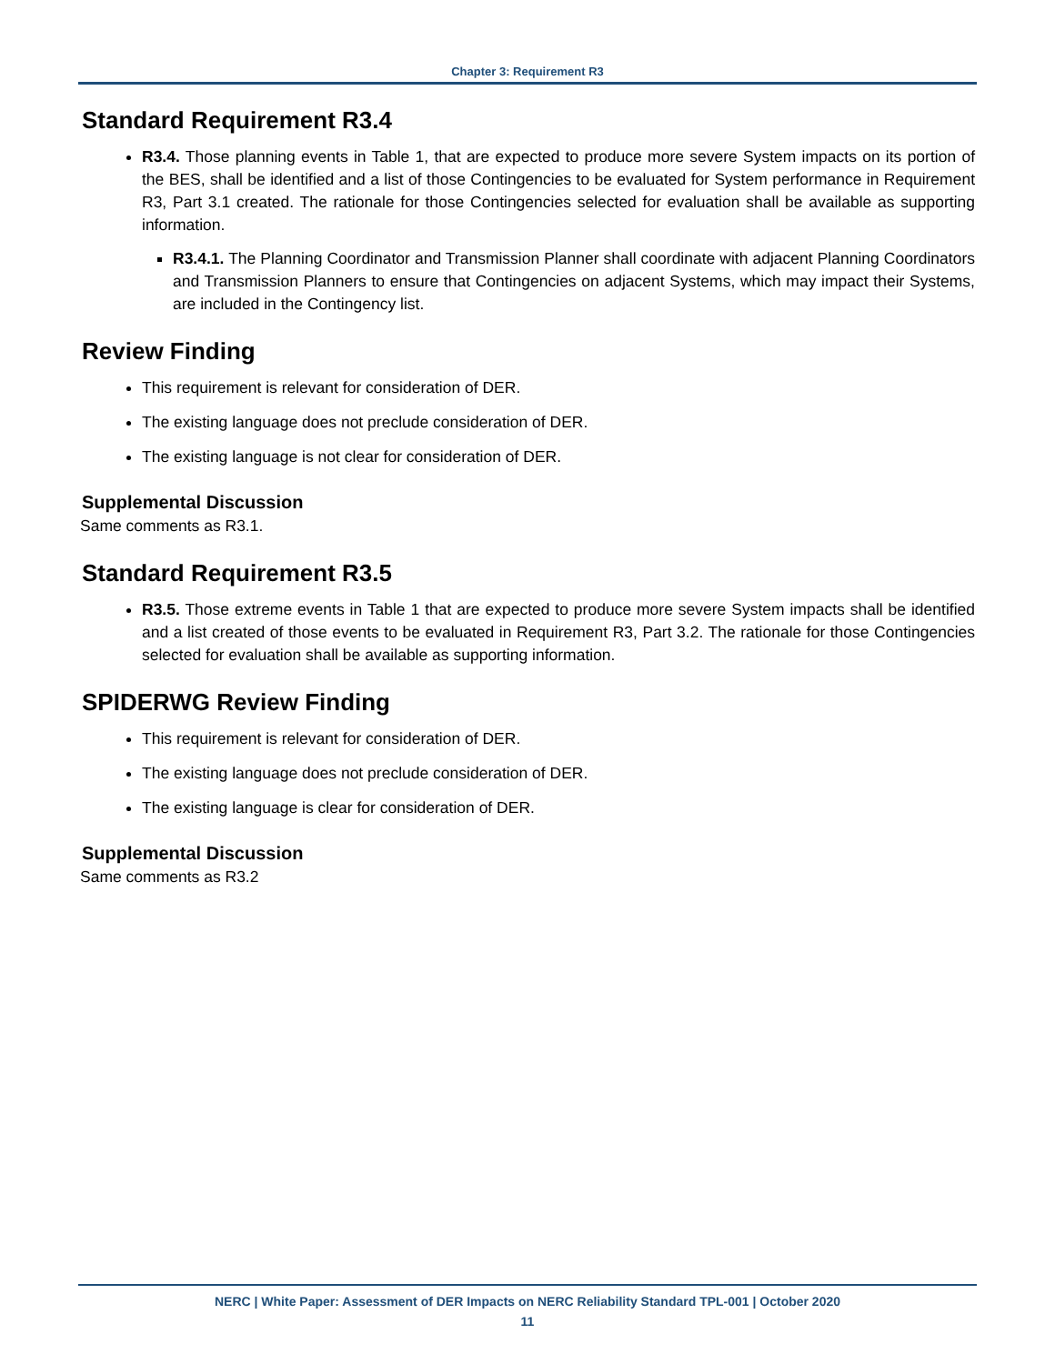Chapter 3: Requirement R3
Standard Requirement R3.4
R3.4. Those planning events in Table 1, that are expected to produce more severe System impacts on its portion of the BES, shall be identified and a list of those Contingencies to be evaluated for System performance in Requirement R3, Part 3.1 created. The rationale for those Contingencies selected for evaluation shall be available as supporting information.
R3.4.1. The Planning Coordinator and Transmission Planner shall coordinate with adjacent Planning Coordinators and Transmission Planners to ensure that Contingencies on adjacent Systems, which may impact their Systems, are included in the Contingency list.
Review Finding
This requirement is relevant for consideration of DER.
The existing language does not preclude consideration of DER.
The existing language is not clear for consideration of DER.
Supplemental Discussion
Same comments as R3.1.
Standard Requirement R3.5
R3.5. Those extreme events in Table 1 that are expected to produce more severe System impacts shall be identified and a list created of those events to be evaluated in Requirement R3, Part 3.2. The rationale for those Contingencies selected for evaluation shall be available as supporting information.
SPIDERWG Review Finding
This requirement is relevant for consideration of DER.
The existing language does not preclude consideration of DER.
The existing language is clear for consideration of DER.
Supplemental Discussion
Same comments as R3.2
NERC | White Paper: Assessment of DER Impacts on NERC Reliability Standard TPL-001 | October 2020
11